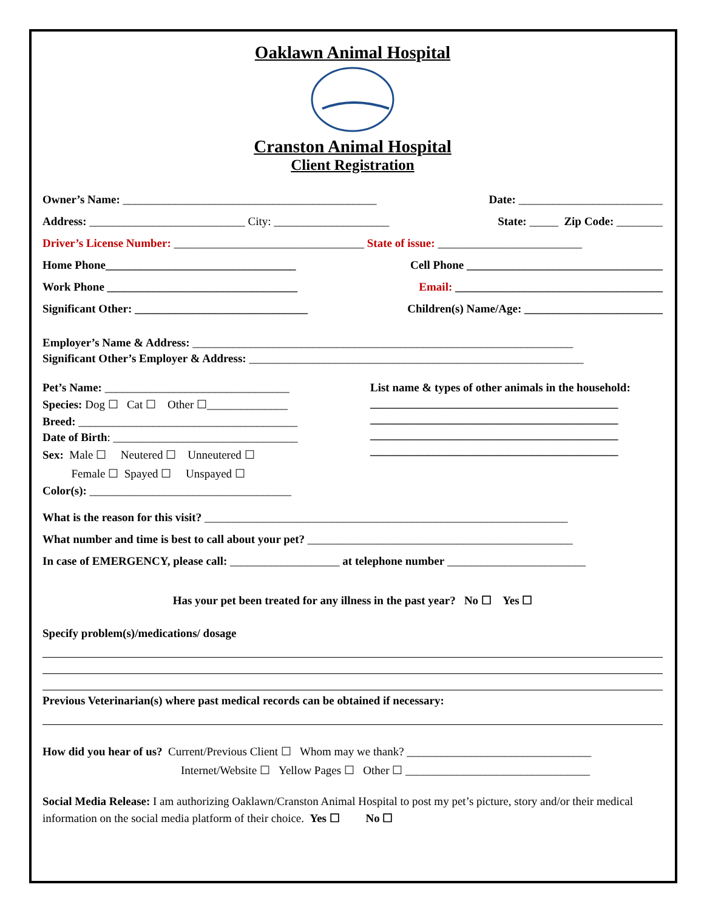Oaklawn Animal Hospital
Cranston Animal Hospital
Client Registration
Owner’s Name: ____________________________________________ Date: _________________________
Address: ___________________________ City: ____________________ State: _____ Zip Code: ________
Driver’s License Number: _________________________________ State of issue: _________________________
Home Phone_________________________________ Cell Phone __________________________________
Work Phone _________________________________ Email: ____________________________________
Significant Other: ______________________________ Children(s) Name/Age: ________________________
Employer’s Name & Address: __________________________________________________________________
Significant Other’s Employer & Address: __________________________________________________________
Pet’s Name: ________________________________
Species: Dog ☐ Cat ☐ Other ☐______________
Breed: ______________________________________
Date of Birth: ________________________________
Sex: Male ☐ Neutered ☐ Unneutered ☐
Female ☐ Spayed ☐ Unspayed ☐
Color(s): ___________________________________
List name & types of other animals in the household:
___________________________________________
___________________________________________
___________________________________________
___________________________________________
What is the reason for this visit? _______________________________________________________________
What number and time is best to call about your pet? ______________________________________________
In case of EMERGENCY, please call: ___________________ at telephone number ________________________
Has your pet been treated for any illness in the past year? No ☐ Yes ☐
Specify problem(s)/medications/ dosage
Previous Veterinarian(s) where past medical records can be obtained if necessary:
How did you hear of us? Current/Previous Client ☐ Whom may we thank? ________________________________
Internet/Website ☐ Yellow Pages ☐ Other ☐ ________________________________
Social Media Release: I am authorizing Oaklawn/Cranston Animal Hospital to post my pet’s picture, story and/or their medical information on the social media platform of their choice. Yes ☐ No ☐